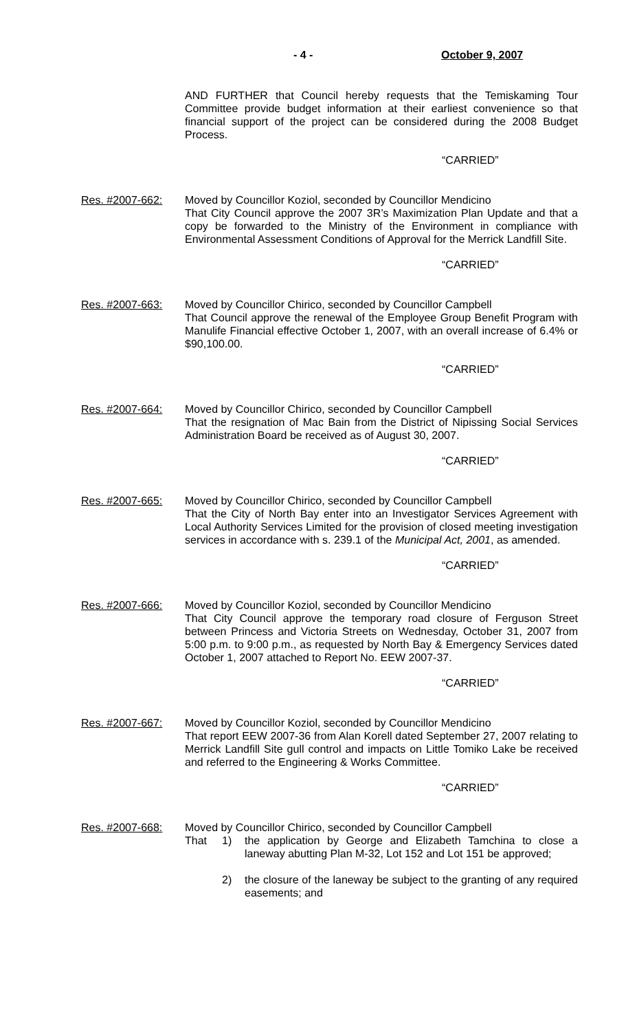- 4 - October 9, 2007
AND FURTHER that Council hereby requests that the Temiskaming Tour Committee provide budget information at their earliest convenience so that financial support of the project can be considered during the 2008 Budget Process.
“CARRIED”
Res. #2007-662: Moved by Councillor Koziol, seconded by Councillor Mendicino
That City Council approve the 2007 3R’s Maximization Plan Update and that a copy be forwarded to the Ministry of the Environment in compliance with Environmental Assessment Conditions of Approval for the Merrick Landfill Site.
“CARRIED”
Res. #2007-663: Moved by Councillor Chirico, seconded by Councillor Campbell
That Council approve the renewal of the Employee Group Benefit Program with Manulife Financial effective October 1, 2007, with an overall increase of 6.4% or $90,100.00.
“CARRIED”
Res. #2007-664: Moved by Councillor Chirico, seconded by Councillor Campbell
That the resignation of Mac Bain from the District of Nipissing Social Services Administration Board be received as of August 30, 2007.
“CARRIED”
Res. #2007-665: Moved by Councillor Chirico, seconded by Councillor Campbell
That the City of North Bay enter into an Investigator Services Agreement with Local Authority Services Limited for the provision of closed meeting investigation services in accordance with s. 239.1 of the Municipal Act, 2001, as amended.
“CARRIED”
Res. #2007-666: Moved by Councillor Koziol, seconded by Councillor Mendicino
That City Council approve the temporary road closure of Ferguson Street between Princess and Victoria Streets on Wednesday, October 31, 2007 from 5:00 p.m. to 9:00 p.m., as requested by North Bay & Emergency Services dated October 1, 2007 attached to Report No. EEW 2007-37.
“CARRIED”
Res. #2007-667: Moved by Councillor Koziol, seconded by Councillor Mendicino
That report EEW 2007-36 from Alan Korell dated September 27, 2007 relating to Merrick Landfill Site gull control and impacts on Little Tomiko Lake be received and referred to the Engineering & Works Committee.
“CARRIED”
Res. #2007-668: Moved by Councillor Chirico, seconded by Councillor Campbell
That 1) the application by George and Elizabeth Tamchina to close a laneway abutting Plan M-32, Lot 152 and Lot 151 be approved;
2) the closure of the laneway be subject to the granting of any required easements; and